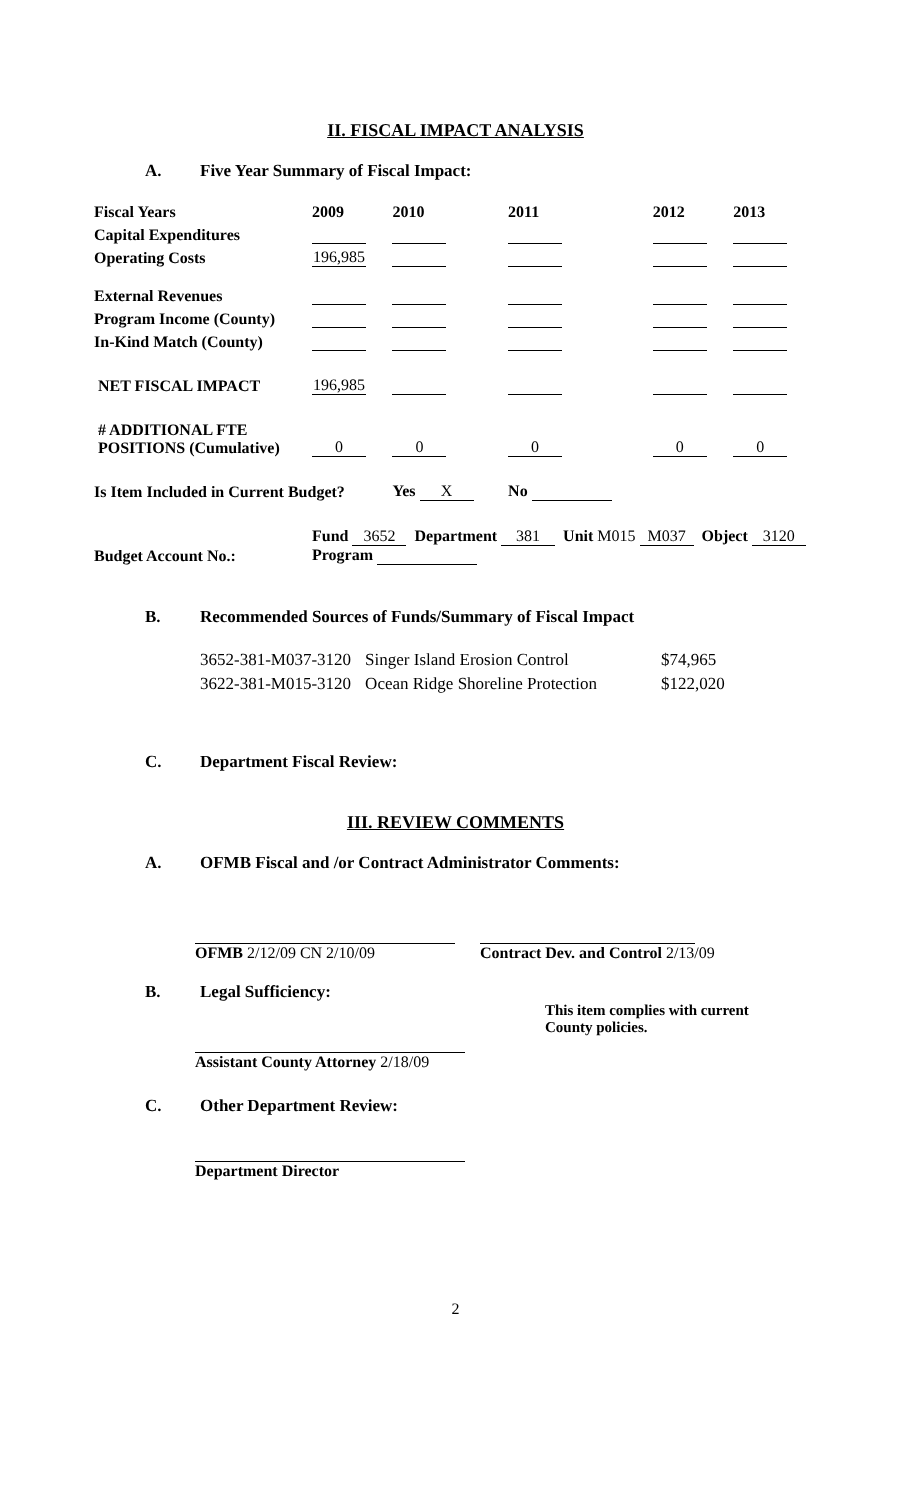II. FISCAL IMPACT ANALYSIS
A. Five Year Summary of Fiscal Impact:
| Fiscal Years | 2009 | 2010 | 2011 | 2012 | 2013 |
| Capital Expenditures | | | | | |
| Operating Costs | 196,985 | | | | |
| External Revenues | | | | | |
| Program Income (County) | | | | | |
| In-Kind Match (County) | | | | | |
| NET FISCAL IMPACT | 196,985 | | | | |
| # ADDITIONAL FTE POSITIONS (Cumulative) | 0 | 0 | 0 | 0 | 0 |
| Is Item Included in Current Budget? | | Yes X | No | | |
| Budget Account No.: | Fund 3652 Department 381 Unit M015 M037 Object 3120 Program | | | | |
B. Recommended Sources of Funds/Summary of Fiscal Impact
| 3652-381-M037-3120 | Singer Island Erosion Control | $74,965 |
| 3622-381-M015-3120 | Ocean Ridge Shoreline Protection | $122,020 |
C. Department Fiscal Review:
III. REVIEW COMMENTS
A. OFMB Fiscal and /or Contract Administrator Comments:
OFMB 2/12/09 CN 2/10/09 Contract Dev. and Control 2/13/09
B. Legal Sufficiency:
Assistant County Attorney 2/18/09
This item complies with current
County policies.
C. Other Department Review:
Department Director
2